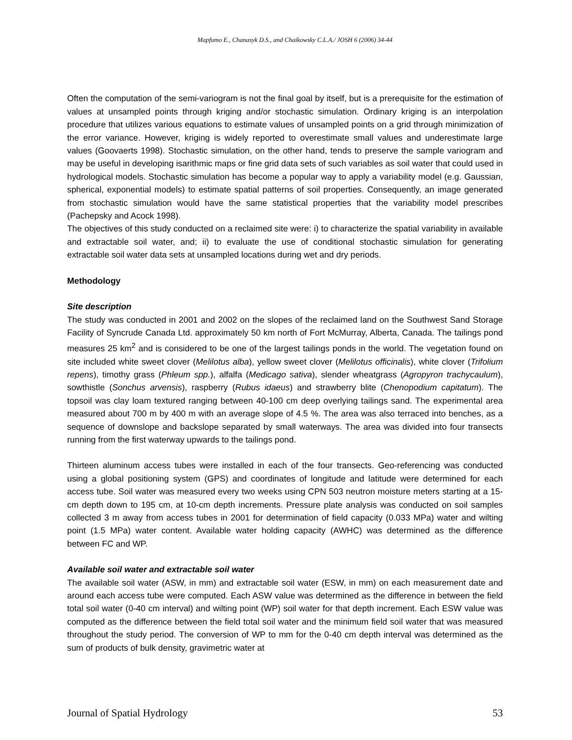Mapfumo E., Chanasyk D.S., and Chaikowsky C.L.A./ JOSH 6 (2006) 34-44
Often the computation of the semi-variogram is not the final goal by itself, but is a prerequisite for the estimation of values at unsampled points through kriging and/or stochastic simulation. Ordinary kriging is an interpolation procedure that utilizes various equations to estimate values of unsampled points on a grid through minimization of the error variance. However, kriging is widely reported to overestimate small values and underestimate large values (Goovaerts 1998). Stochastic simulation, on the other hand, tends to preserve the sample variogram and may be useful in developing isarithmic maps or fine grid data sets of such variables as soil water that could used in hydrological models. Stochastic simulation has become a popular way to apply a variability model (e.g. Gaussian, spherical, exponential models) to estimate spatial patterns of soil properties. Consequently, an image generated from stochastic simulation would have the same statistical properties that the variability model prescribes (Pachepsky and Acock 1998).
The objectives of this study conducted on a reclaimed site were: i) to characterize the spatial variability in available and extractable soil water, and; ii) to evaluate the use of conditional stochastic simulation for generating extractable soil water data sets at unsampled locations during wet and dry periods.
Methodology
Site description
The study was conducted in 2001 and 2002 on the slopes of the reclaimed land on the Southwest Sand Storage Facility of Syncrude Canada Ltd. approximately 50 km north of Fort McMurray, Alberta, Canada. The tailings pond measures 25 km<sup>2</sup> and is considered to be one of the largest tailings ponds in the world. The vegetation found on site included white sweet clover (Melilotus alba), yellow sweet clover (Melilotus officinalis), white clover (Trifolium repens), timothy grass (Phleum spp.), alfalfa (Medicago sativa), slender wheatgrass (Agropyron trachycaulum), sowthistle (Sonchus arvensis), raspberry (Rubus idaeus) and strawberry blite (Chenopodium capitatum). The topsoil was clay loam textured ranging between 40-100 cm deep overlying tailings sand. The experimental area measured about 700 m by 400 m with an average slope of 4.5 %. The area was also terraced into benches, as a sequence of downslope and backslope separated by small waterways. The area was divided into four transects running from the first waterway upwards to the tailings pond.
Thirteen aluminum access tubes were installed in each of the four transects. Geo-referencing was conducted using a global positioning system (GPS) and coordinates of longitude and latitude were determined for each access tube. Soil water was measured every two weeks using CPN 503 neutron moisture meters starting at a 15-cm depth down to 195 cm, at 10-cm depth increments. Pressure plate analysis was conducted on soil samples collected 3 m away from access tubes in 2001 for determination of field capacity (0.033 MPa) water and wilting point (1.5 MPa) water content. Available water holding capacity (AWHC) was determined as the difference between FC and WP.
Available soil water and extractable soil water
The available soil water (ASW, in mm) and extractable soil water (ESW, in mm) on each measurement date and around each access tube were computed. Each ASW value was determined as the difference in between the field total soil water (0-40 cm interval) and wilting point (WP) soil water for that depth increment. Each ESW value was computed as the difference between the field total soil water and the minimum field soil water that was measured throughout the study period. The conversion of WP to mm for the 0-40 cm depth interval was determined as the sum of products of bulk density, gravimetric water at
Journal of Spatial Hydrology 53